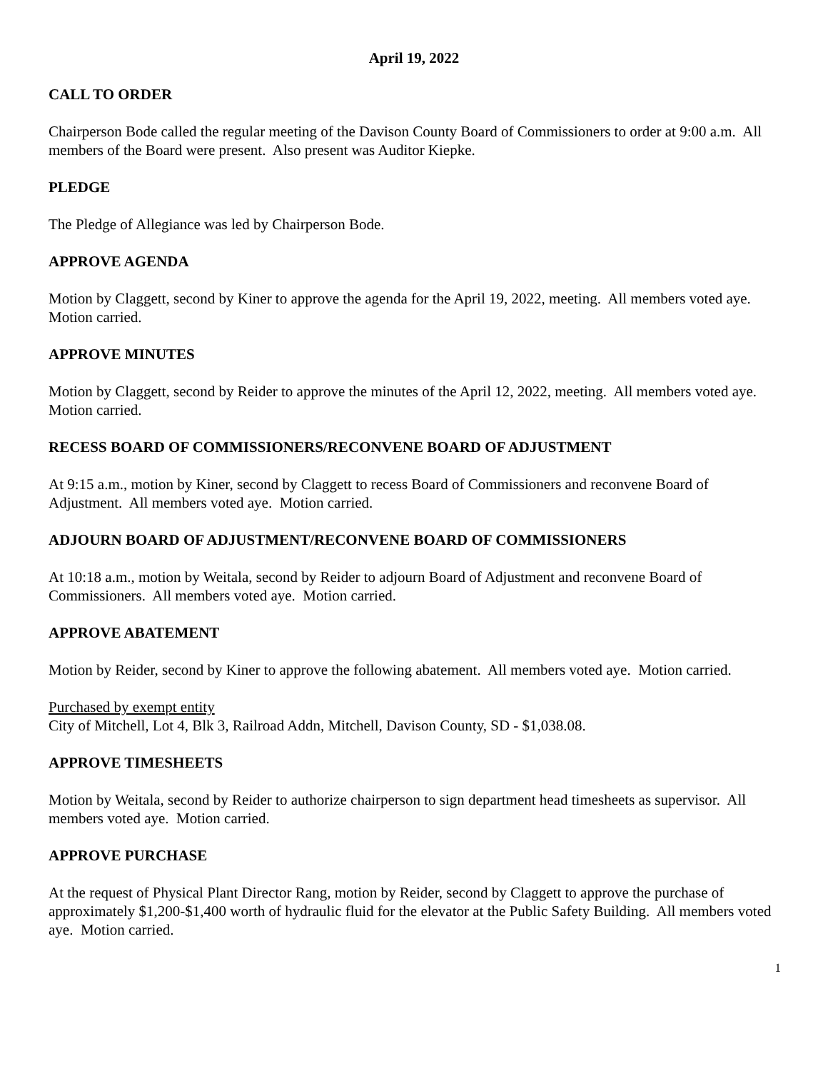April 19, 2022
CALL TO ORDER
Chairperson Bode called the regular meeting of the Davison County Board of Commissioners to order at 9:00 a.m. All members of the Board were present. Also present was Auditor Kiepke.
PLEDGE
The Pledge of Allegiance was led by Chairperson Bode.
APPROVE AGENDA
Motion by Claggett, second by Kiner to approve the agenda for the April 19, 2022, meeting. All members voted aye. Motion carried.
APPROVE MINUTES
Motion by Claggett, second by Reider to approve the minutes of the April 12, 2022, meeting. All members voted aye. Motion carried.
RECESS BOARD OF COMMISSIONERS/RECONVENE BOARD OF ADJUSTMENT
At 9:15 a.m., motion by Kiner, second by Claggett to recess Board of Commissioners and reconvene Board of Adjustment. All members voted aye. Motion carried.
ADJOURN BOARD OF ADJUSTMENT/RECONVENE BOARD OF COMMISSIONERS
At 10:18 a.m., motion by Weitala, second by Reider to adjourn Board of Adjustment and reconvene Board of Commissioners. All members voted aye. Motion carried.
APPROVE ABATEMENT
Motion by Reider, second by Kiner to approve the following abatement. All members voted aye. Motion carried.
Purchased by exempt entity
City of Mitchell, Lot 4, Blk 3, Railroad Addn, Mitchell, Davison County, SD - $1,038.08.
APPROVE TIMESHEETS
Motion by Weitala, second by Reider to authorize chairperson to sign department head timesheets as supervisor. All members voted aye. Motion carried.
APPROVE PURCHASE
At the request of Physical Plant Director Rang, motion by Reider, second by Claggett to approve the purchase of approximately $1,200-$1,400 worth of hydraulic fluid for the elevator at the Public Safety Building. All members voted aye. Motion carried.
1